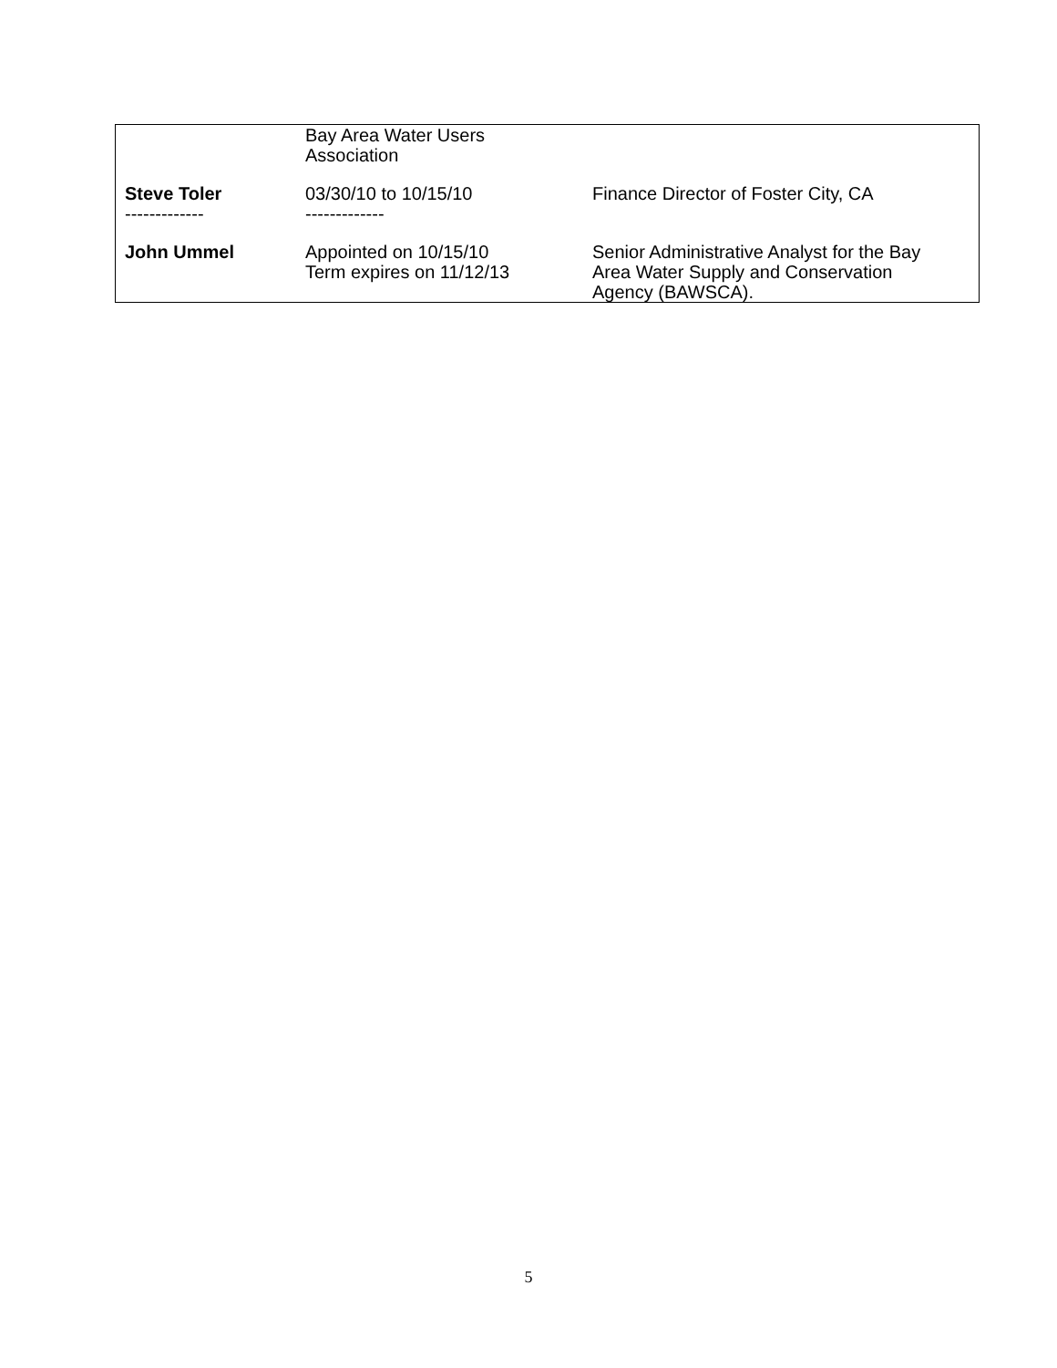| | Bay Area Water Users Association | |
| Steve Toler ------------- | 03/30/10 to 10/15/10 ------------- | Finance Director of Foster City, CA |
| John Ummel | Appointed on 10/15/10 Term expires on 11/12/13 | Senior Administrative Analyst for the Bay Area Water Supply and Conservation Agency (BAWSCA). |
5